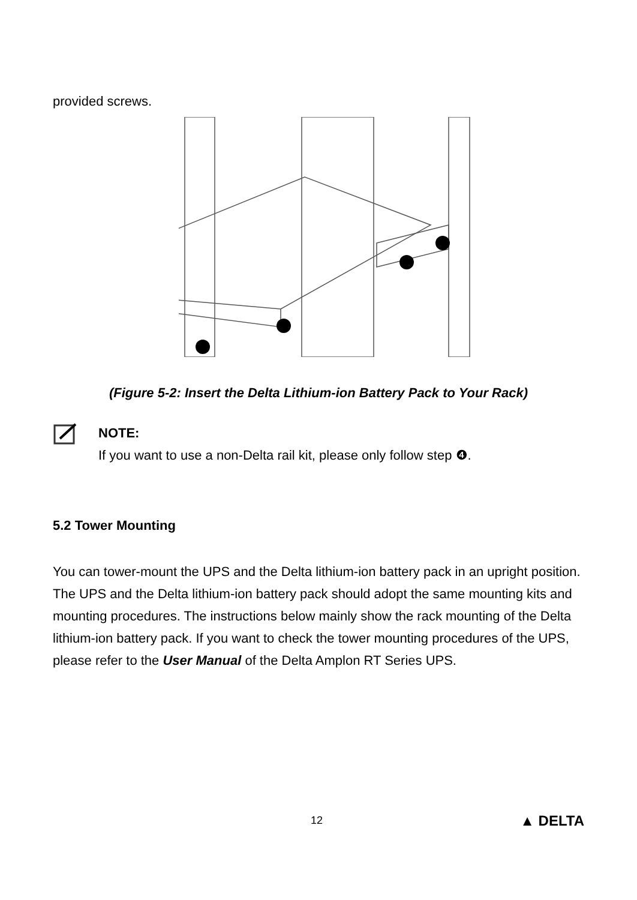provided screws.
(Figure 5-2: Insert the Delta Lithium-ion Battery Pack to Your Rack)
NOTE:
If you want to use a non-Delta rail kit, please only follow step ❹.
5.2 Tower Mounting
You can tower-mount the UPS and the Delta lithium-ion battery pack in an upright position. The UPS and the Delta lithium-ion battery pack should adopt the same mounting kits and mounting procedures. The instructions below mainly show the rack mounting of the Delta lithium-ion battery pack. If you want to check the tower mounting procedures of the UPS, please refer to the User Manual of the Delta Amplon RT Series UPS.
12 ▲ DELTA